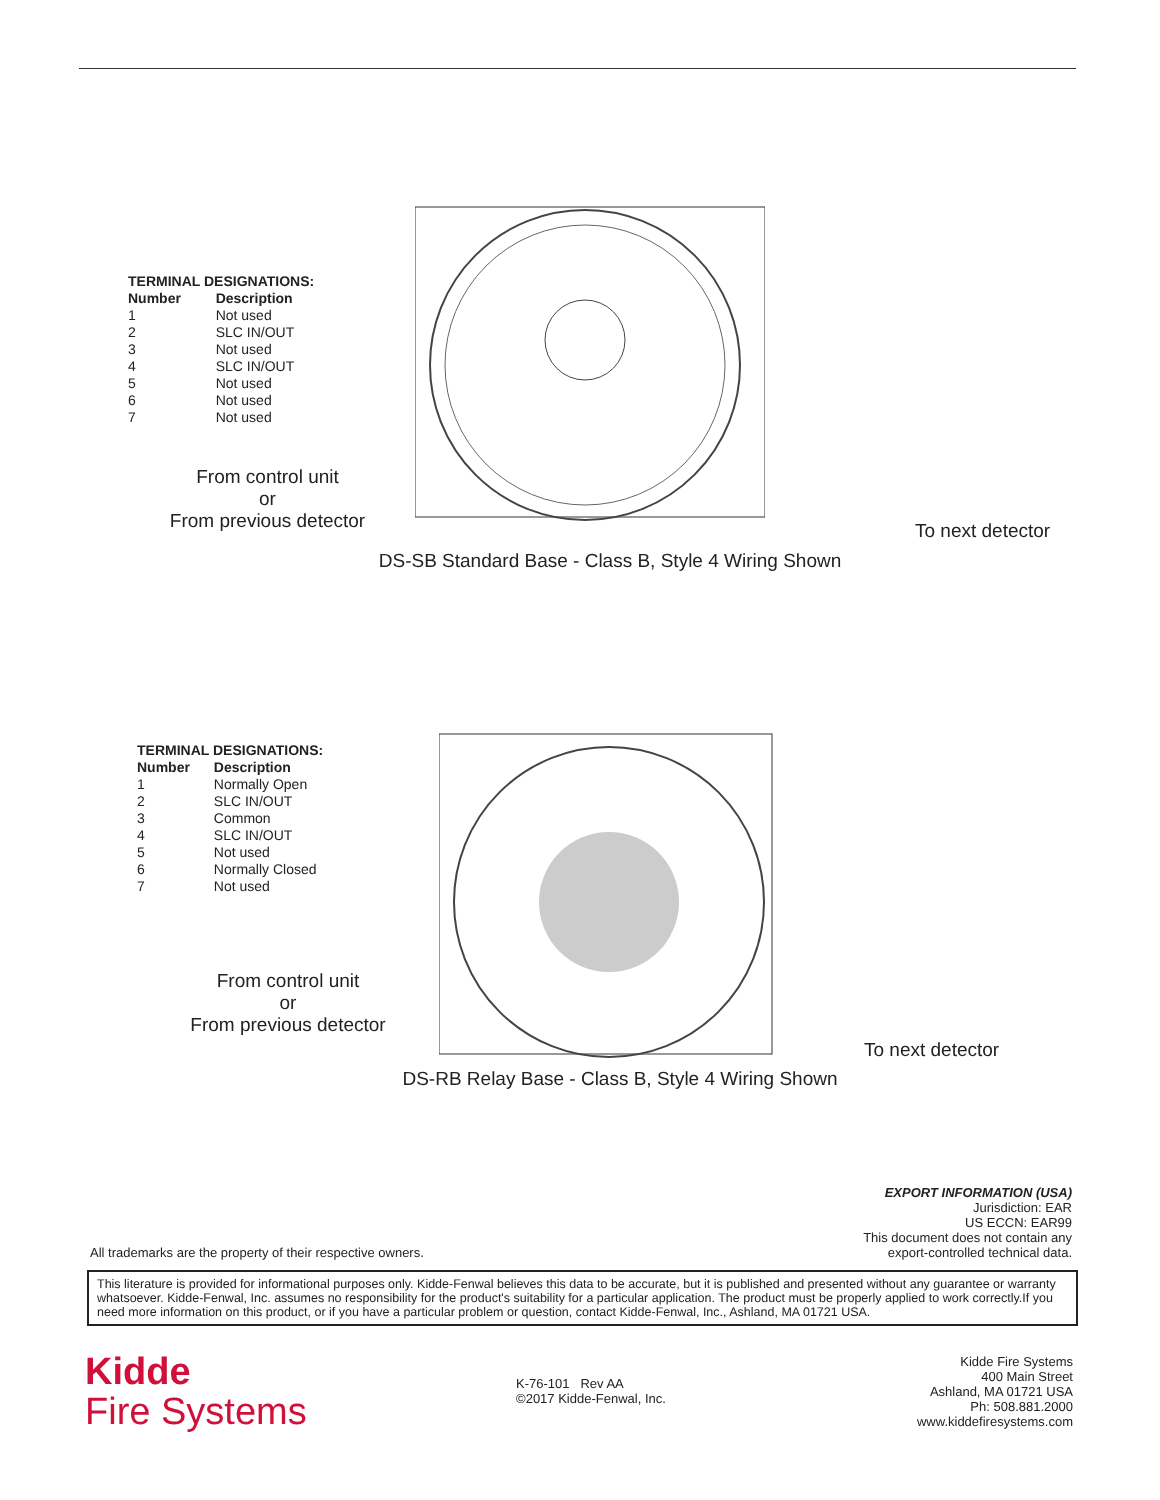| TERMINAL DESIGNATIONS: | |
| --- | --- |
| Number | Description |
| 1 | Not used |
| 2 | SLC IN/OUT |
| 3 | Not used |
| 4 | SLC IN/OUT |
| 5 | Not used |
| 6 | Not used |
| 7 | Not used |
From control unit
or
From previous detector
To next detector
DS-SB Standard Base - Class B, Style 4 Wiring Shown
| TERMINAL DESIGNATIONS: | |
| --- | --- |
| Number | Description |
| 1 | Normally Open |
| 2 | SLC IN/OUT |
| 3 | Common |
| 4 | SLC IN/OUT |
| 5 | Not used |
| 6 | Normally Closed |
| 7 | Not used |
From control unit
or
From previous detector
To next detector
DS-RB Relay Base - Class B, Style 4 Wiring Shown
All trademarks are the property of their respective owners.
EXPORT INFORMATION (USA)
Jurisdiction: EAR
US ECCN: EAR99
This document does not contain any
export-controlled technical data.
This literature is provided for informational purposes only. Kidde-Fenwal believes this data to be accurate, but it is published and presented without any guarantee or warranty whatsoever. Kidde-Fenwal, Inc. assumes no responsibility for the product's suitability for a particular application. The product must be properly applied to work correctly.If you need more information on this product, or if you have a particular problem or question, contact Kidde-Fenwal, Inc., Ashland, MA 01721 USA.
Kidde
Fire Systems
K-76-101 Rev AA
©2017 Kidde-Fenwal, Inc.
Kidde Fire Systems
400 Main Street
Ashland, MA 01721 USA
Ph: 508.881.2000
www.kiddefiresystems.com